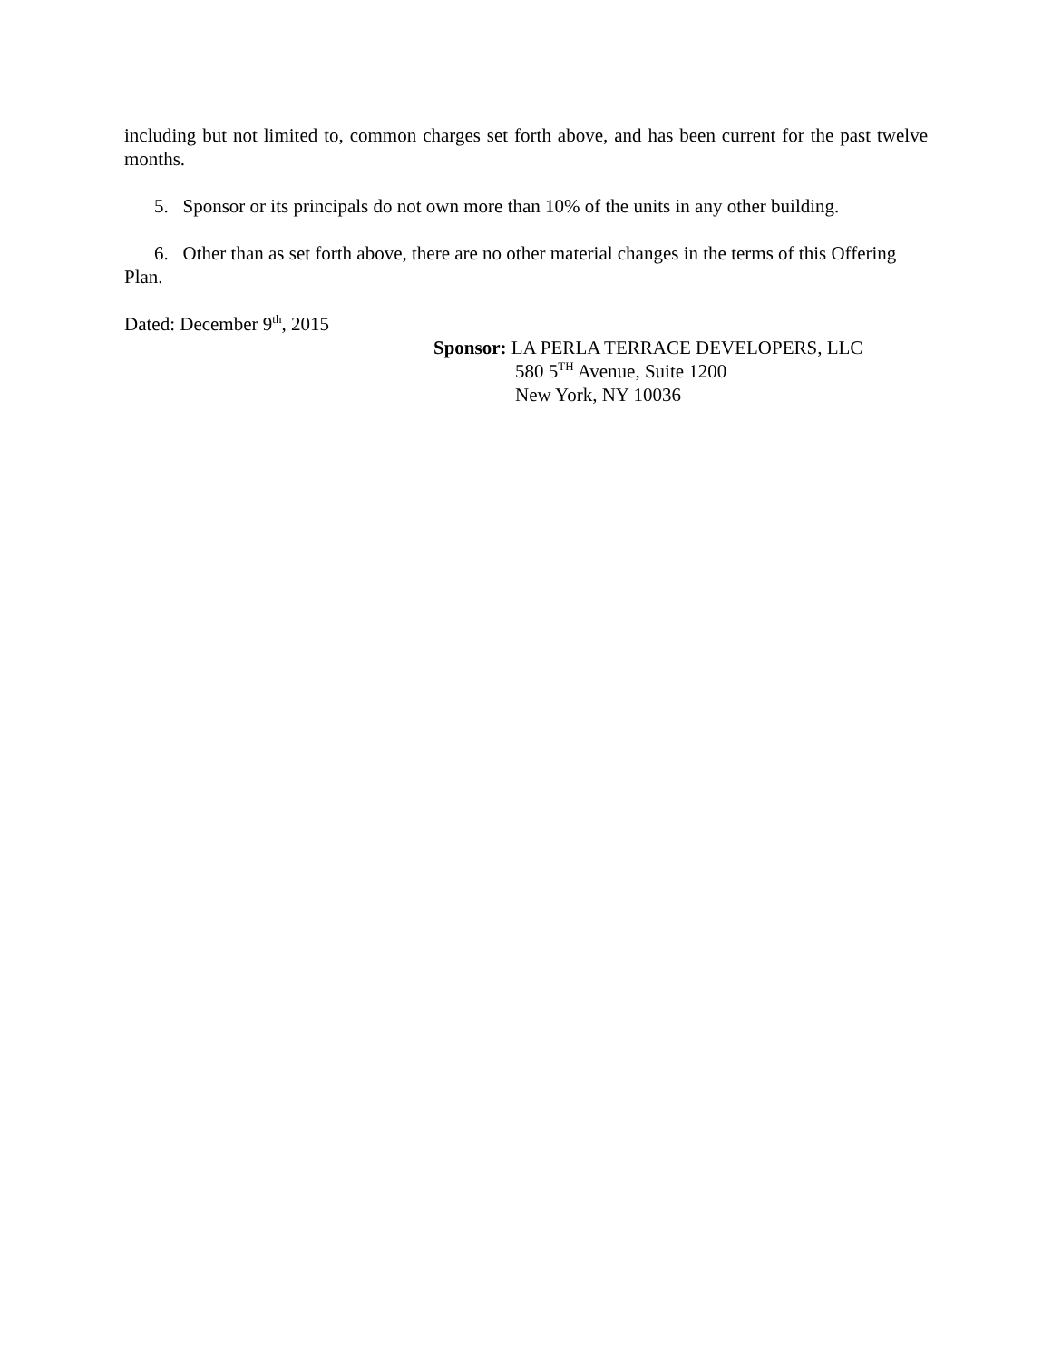including but not limited to, common charges set forth above, and has been current for the past twelve months.
5. Sponsor or its principals do not own more than 10% of the units in any other building.
6. Other than as set forth above, there are no other material changes in the terms of this Offering Plan.
Dated: December 9<sup>th</sup>, 2015
Sponsor: LA PERLA TERRACE DEVELOPERS, LLC
580 5<sup>TH</sup> Avenue, Suite 1200
New York, NY 10036